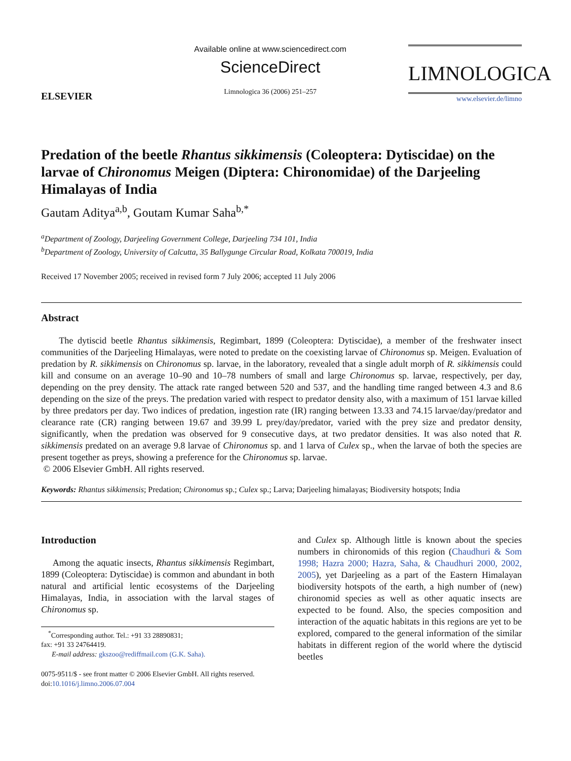ELSEVIER
Available online at www.sciencedirect.com
ScienceDirect
Limnologica 36 (2006) 251–257
LIMNOLOGICA
www.elsevier.de/limno
Predation of the beetle Rhantus sikkimensis (Coleoptera: Dytiscidae) on the larvae of Chironomus Meigen (Diptera: Chironomidae) of the Darjeeling Himalayas of India
Gautam Aditya<sup>a,b</sup>, Goutam Kumar Saha<sup>b,*</sup>
<sup>a</sup> Department of Zoology, Darjeeling Government College, Darjeeling 734 101, India
<sup>b</sup> Department of Zoology, University of Calcutta, 35 Ballygunge Circular Road, Kolkata 700019, India
Received 17 November 2005; received in revised form 7 July 2006; accepted 11 July 2006
Abstract
The dytiscid beetle Rhantus sikkimensis, Regimbart, 1899 (Coleoptera: Dytiscidae), a member of the freshwater insect communities of the Darjeeling Himalayas, were noted to predate on the coexisting larvae of Chironomus sp. Meigen. Evaluation of predation by R. sikkimensis on Chironomus sp. larvae, in the laboratory, revealed that a single adult morph of R. sikkimensis could kill and consume on an average 10–90 and 10–78 numbers of small and large Chironomus sp. larvae, respectively, per day, depending on the prey density. The attack rate ranged between 520 and 537, and the handling time ranged between 4.3 and 8.6 depending on the size of the preys. The predation varied with respect to predator density also, with a maximum of 151 larvae killed by three predators per day. Two indices of predation, ingestion rate (IR) ranging between 13.33 and 74.15 larvae/day/predator and clearance rate (CR) ranging between 19.67 and 39.99 L prey/day/predator, varied with the prey size and predator density, significantly, when the predation was observed for 9 consecutive days, at two predator densities. It was also noted that R. sikkimensis predated on an average 9.8 larvae of Chironomus sp. and 1 larva of Culex sp., when the larvae of both the species are present together as preys, showing a preference for the Chironomus sp. larvae.
© 2006 Elsevier GmbH. All rights reserved.
Keywords: Rhantus sikkimensis; Predation; Chironomus sp.; Culex sp.; Larva; Darjeeling himalayas; Biodiversity hotspots; India
Introduction
Among the aquatic insects, Rhantus sikkimensis Regimbart, 1899 (Coleoptera: Dytiscidae) is common and abundant in both natural and artificial lentic ecosystems of the Darjeeling Himalayas, India, in association with the larval stages of Chironomus sp.
<sup>*</sup> Corresponding author. Tel.: +91 33 28890831;
fax: +91 33 24764419.
E-mail address: gkszoo@rediffmail.com (G.K. Saha).
0075-9511/$ - see front matter © 2006 Elsevier GmbH. All rights reserved.
doi:10.1016/j.limno.2006.07.004
and Culex sp. Although little is known about the species numbers in chironomids of this region (Chaudhuri & Som 1998; Hazra 2000; Hazra, Saha, & Chaudhuri 2000, 2002, 2005), yet Darjeeling as a part of the Eastern Himalayan biodiversity hotspots of the earth, a high number of (new) chironomid species as well as other aquatic insects are expected to be found. Also, the species composition and interaction of the aquatic habitats in this regions are yet to be explored, compared to the general information of the similar habitats in different region of the world where the dytiscid beetles